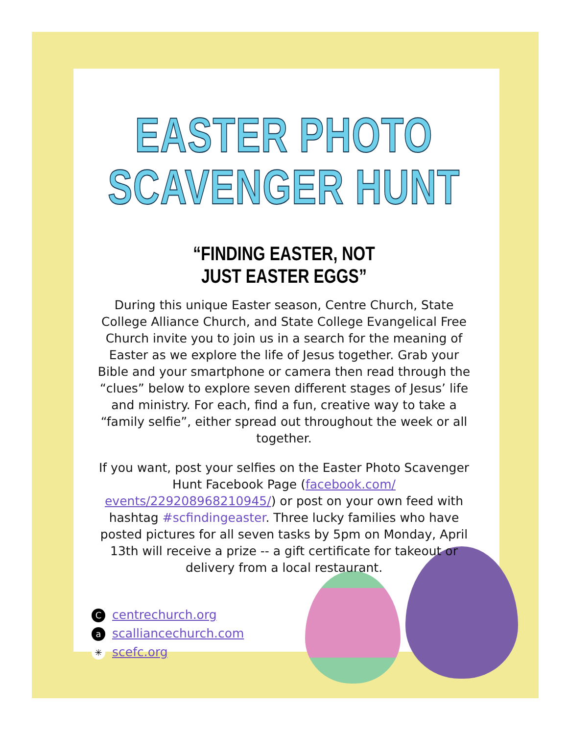EASTER PHOTO
SCAVENGER HUNT
“FINDING EASTER, NOT JUST EASTER EGGS”
During this unique Easter season, Centre Church, State College Alliance Church, and State College Evangelical Free Church invite you to join us in a search for the meaning of Easter as we explore the life of Jesus together. Grab your Bible and your smartphone or camera then read through the “clues” below to explore seven different stages of Jesus’ life and ministry. For each, find a fun, creative way to take a “family selfie”, either spread out throughout the week or all together.
If you want, post your selfies on the Easter Photo Scavenger Hunt Facebook Page (facebook.com/ events/229208968210945/) or post on your own feed with hashtag #scfindingeaster. Three lucky families who have posted pictures for all seven tasks by 5pm on Monday, April 13th will receive a prize -- a gift certificate for takeout or delivery from a local restaurant.
Ccentrechurch.org
ascalliancechurch.com
✳ scefc.org